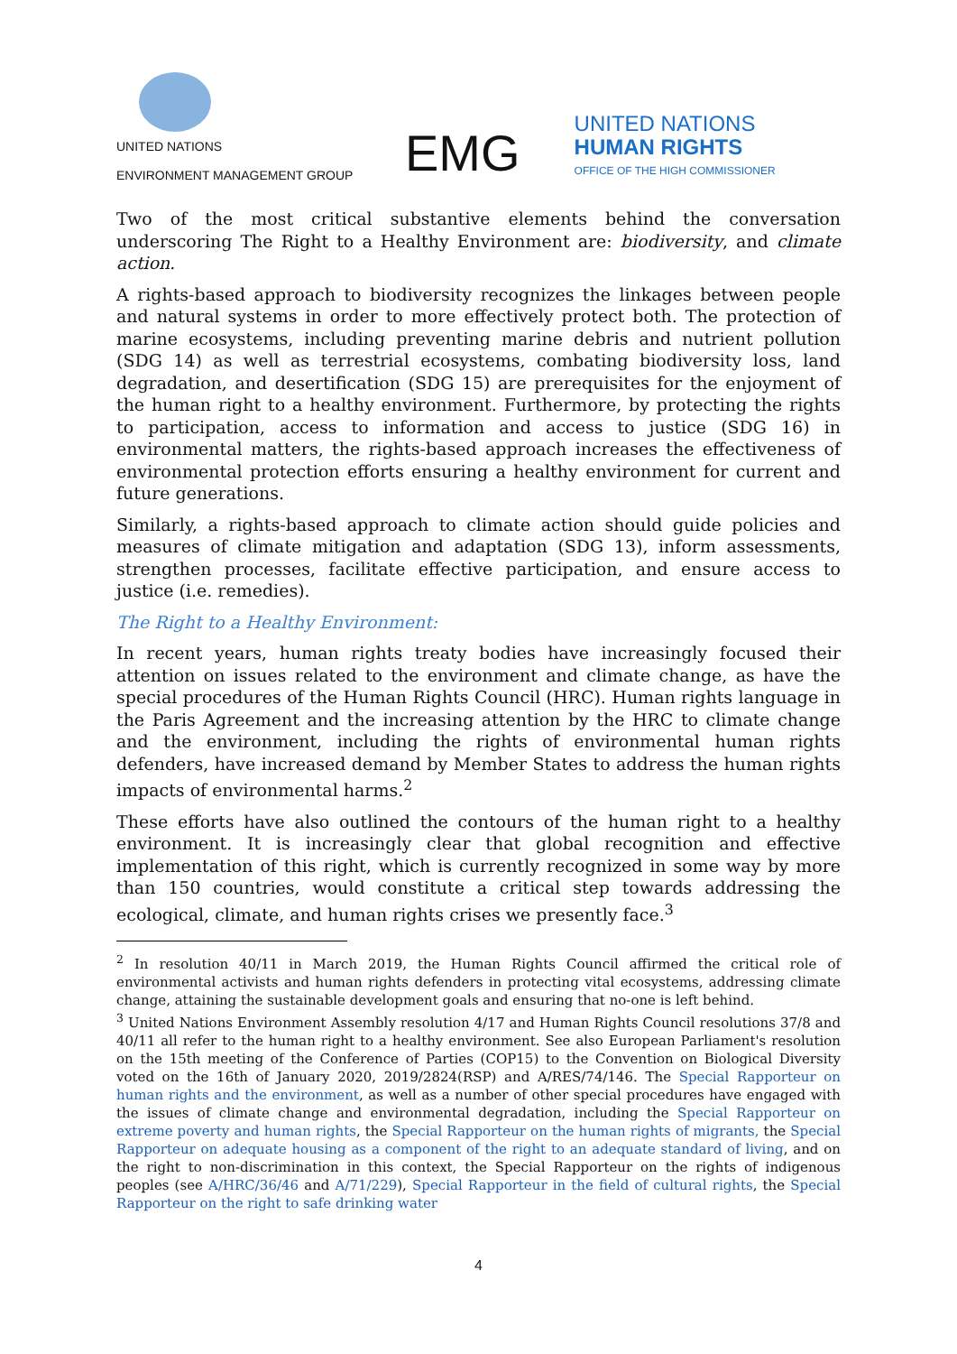UNITED NATIONS
ENVIRONMENT MANAGEMENT GROUP
EMG
UNITED NATIONS
HUMAN RIGHTS
OFFICE OF THE HIGH COMMISSIONER
Two of the most critical substantive elements behind the conversation underscoring The Right to a Healthy Environment are: biodiversity, and climate action.
A rights-based approach to biodiversity recognizes the linkages between people and natural systems in order to more effectively protect both. The protection of marine ecosystems, including preventing marine debris and nutrient pollution (SDG 14) as well as terrestrial ecosystems, combating biodiversity loss, land degradation, and desertification (SDG 15) are prerequisites for the enjoyment of the human right to a healthy environment. Furthermore, by protecting the rights to participation, access to information and access to justice (SDG 16) in environmental matters, the rights-based approach increases the effectiveness of environmental protection efforts ensuring a healthy environment for current and future generations.
Similarly, a rights-based approach to climate action should guide policies and measures of climate mitigation and adaptation (SDG 13), inform assessments, strengthen processes, facilitate effective participation, and ensure access to justice (i.e. remedies).
The Right to a Healthy Environment:
In recent years, human rights treaty bodies have increasingly focused their attention on issues related to the environment and climate change, as have the special procedures of the Human Rights Council (HRC). Human rights language in the Paris Agreement and the increasing attention by the HRC to climate change and the environment, including the rights of environmental human rights defenders, have increased demand by Member States to address the human rights impacts of environmental harms.<sup>2</sup>
These efforts have also outlined the contours of the human right to a healthy environment. It is increasingly clear that global recognition and effective implementation of this right, which is currently recognized in some way by more than 150 countries, would constitute a critical step towards addressing the ecological, climate, and human rights crises we presently face.<sup>3</sup>
<sup>2</sup> In resolution 40/11 in March 2019, the Human Rights Council affirmed the critical role of environmental activists and human rights defenders in protecting vital ecosystems, addressing climate change, attaining the sustainable development goals and ensuring that no-one is left behind.
<sup>3</sup> United Nations Environment Assembly resolution 4/17 and Human Rights Council resolutions 37/8 and 40/11 all refer to the human right to a healthy environment. See also European Parliament's resolution on the 15th meeting of the Conference of Parties (COP15) to the Convention on Biological Diversity voted on the 16th of January 2020, 2019/2824(RSP) and A/RES/74/146. The Special Rapporteur on human rights and the environment, as well as a number of other special procedures have engaged with the issues of climate change and environmental degradation, including the Special Rapporteur on extreme poverty and human rights, the Special Rapporteur on the human rights of migrants, the Special Rapporteur on adequate housing as a component of the right to an adequate standard of living, and on the right to non-discrimination in this context, the Special Rapporteur on the rights of indigenous peoples (see A/HRC/36/46 and A/71/229), Special Rapporteur in the field of cultural rights, the Special Rapporteur on the right to safe drinking water
4